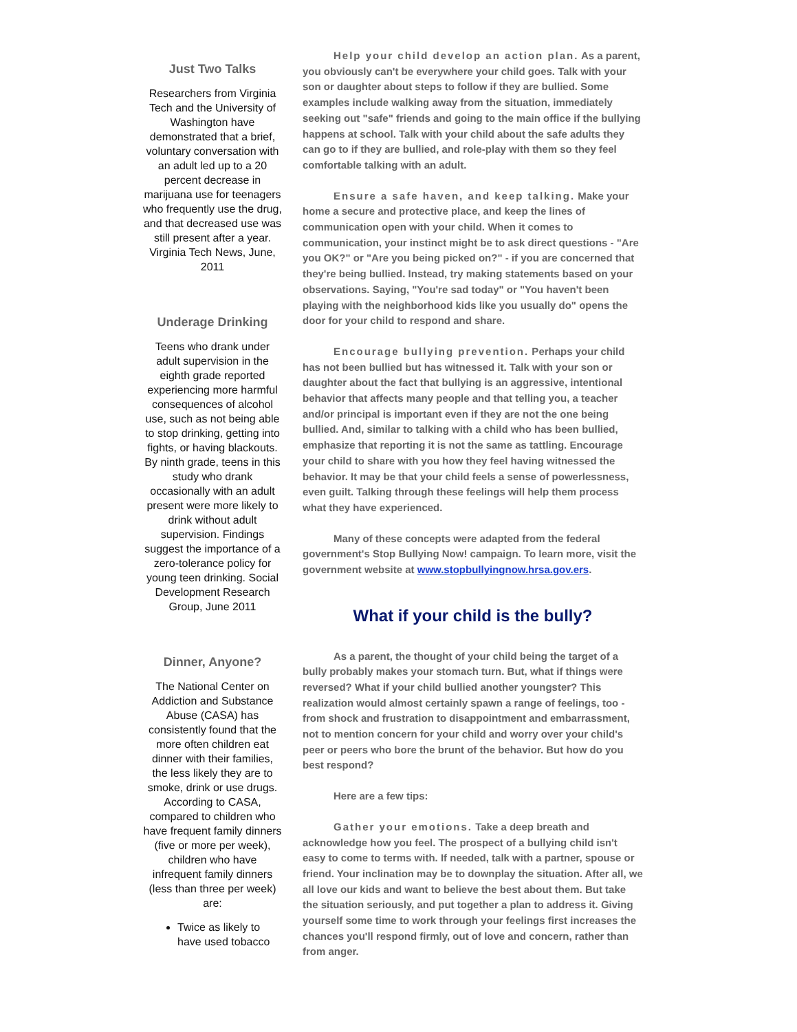Just Two Talks
Researchers from Virginia Tech and the University of Washington have demonstrated that a brief, voluntary conversation with an adult led up to a 20 percent decrease in marijuana use for teenagers who frequently use the drug, and that decreased use was still present after a year. Virginia Tech News, June, 2011
Underage Drinking
Teens who drank under adult supervision in the eighth grade reported experiencing more harmful consequences of alcohol use, such as not being able to stop drinking, getting into fights, or having blackouts. By ninth grade, teens in this study who drank occasionally with an adult present were more likely to drink without adult supervision. Findings suggest the importance of a zero-tolerance policy for young teen drinking. Social Development Research Group, June 2011
Dinner, Anyone?
The National Center on Addiction and Substance Abuse (CASA) has consistently found that the more often children eat dinner with their families, the less likely they are to smoke, drink or use drugs. According to CASA, compared to children who have frequent family dinners (five or more per week), children who have infrequent family dinners (less than three per week) are:
Twice as likely to have used tobacco
Help your child develop an action plan. As a parent, you obviously can't be everywhere your child goes. Talk with your son or daughter about steps to follow if they are bullied. Some examples include walking away from the situation, immediately seeking out "safe" friends and going to the main office if the bullying happens at school. Talk with your child about the safe adults they can go to if they are bullied, and role-play with them so they feel comfortable talking with an adult.
Ensure a safe haven, and keep talking. Make your home a secure and protective place, and keep the lines of communication open with your child. When it comes to communication, your instinct might be to ask direct questions - "Are you OK?" or "Are you being picked on?" - if you are concerned that they're being bullied. Instead, try making statements based on your observations. Saying, "You're sad today" or "You haven't been playing with the neighborhood kids like you usually do" opens the door for your child to respond and share.
Encourage bullying prevention. Perhaps your child has not been bullied but has witnessed it. Talk with your son or daughter about the fact that bullying is an aggressive, intentional behavior that affects many people and that telling you, a teacher and/or principal is important even if they are not the one being bullied. And, similar to talking with a child who has been bullied, emphasize that reporting it is not the same as tattling. Encourage your child to share with you how they feel having witnessed the behavior. It may be that your child feels a sense of powerlessness, even guilt. Talking through these feelings will help them process what they have experienced.
Many of these concepts were adapted from the federal government's Stop Bullying Now! campaign. To learn more, visit the government website at www.stopbullyingnow.hrsa.gov.ers.
What if your child is the bully?
As a parent, the thought of your child being the target of a bully probably makes your stomach turn. But, what if things were reversed? What if your child bullied another youngster? This realization would almost certainly spawn a range of feelings, too - from shock and frustration to disappointment and embarrassment, not to mention concern for your child and worry over your child's peer or peers who bore the brunt of the behavior. But how do you best respond?
Here are a few tips:
Gather your emotions. Take a deep breath and acknowledge how you feel. The prospect of a bullying child isn't easy to come to terms with. If needed, talk with a partner, spouse or friend. Your inclination may be to downplay the situation. After all, we all love our kids and want to believe the best about them. But take the situation seriously, and put together a plan to address it. Giving yourself some time to work through your feelings first increases the chances you'll respond firmly, out of love and concern, rather than from anger.